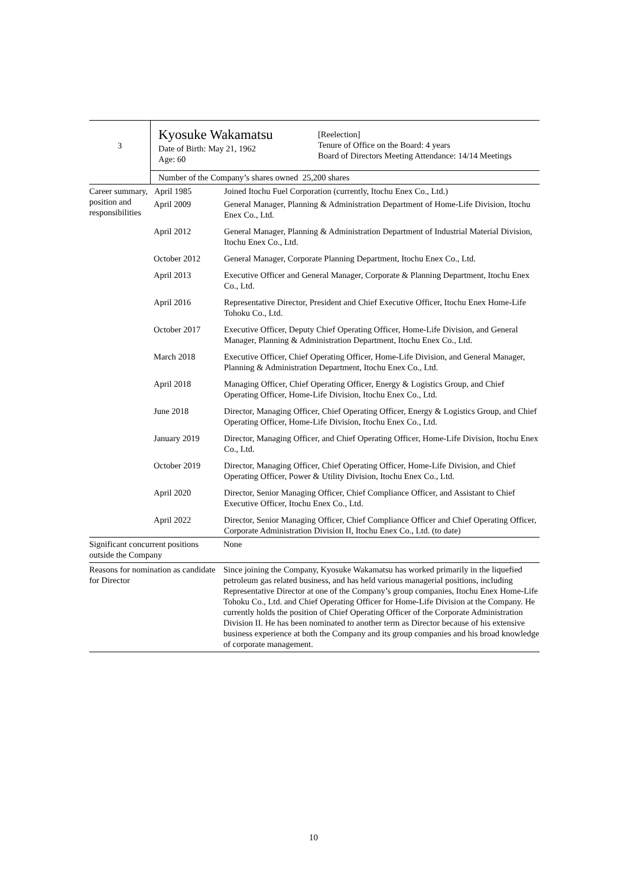| 3 | Kyosuke Wakamatsu Date of Birth: May 21, 1962 Age: 60 | [Reelection] Tenure of Office on the Board: 4 years Board of Directors Meeting Attendance: 14/14 Meetings |
| | Number of the Company’s shares owned 25,200 shares | |
| Career summary, position and responsibilities | / April 1985 / Joined Itochu Fuel Corporation (currently, Itochu Enex Co., Ltd.) / / April 2009 / General Manager, Planning & Administration Department of Home-Life Division, Itochu Enex Co., Ltd. / / April 2012 / General Manager, Planning & Administration Department of Industrial Material Division, Itochu Enex Co., Ltd. / / October 2012 / General Manager, Corporate Planning Department, Itochu Enex Co., Ltd. / / April 2013 / Executive Officer and General Manager, Corporate & Planning Department, Itochu Enex Co., Ltd. / / April 2016 / Representative Director, President and Chief Executive Officer, Itochu Enex Home-Life Tohoku Co., Ltd. / / October 2017 / Executive Officer, Deputy Chief Operating Officer, Home-Life Division, and General Manager, Planning & Administration Department, Itochu Enex Co., Ltd. / / March 2018 / Executive Officer, Chief Operating Officer, Home-Life Division, and General Manager, Planning & Administration Department, Itochu Enex Co., Ltd. / / April 2018 / Managing Officer, Chief Operating Officer, Energy & Logistics Group, and Chief Operating Officer, Home-Life Division, Itochu Enex Co., Ltd. / / June 2018 / Director, Managing Officer, Chief Operating Officer, Energy & Logistics Group, and Chief Operating Officer, Home-Life Division, Itochu Enex Co., Ltd. / / January 2019 / Director, Managing Officer, and Chief Operating Officer, Home-Life Division, Itochu Enex Co., Ltd. / / October 2019 / Director, Managing Officer, Chief Operating Officer, Home-Life Division, and Chief Operating Officer, Power & Utility Division, Itochu Enex Co., Ltd. / / April 2020 / Director, Senior Managing Officer, Chief Compliance Officer, and Assistant to Chief Executive Officer, Itochu Enex Co., Ltd. / / April 2022 / Director, Senior Managing Officer, Chief Compliance Officer and Chief Operating Officer, Corporate Administration Division II, Itochu Enex Co., Ltd. (to date) / |
| Significant concurrent positions outside the Company | None |
| Reasons for nomination as candidate for Director | Since joining the Company, Kyosuke Wakamatsu has worked primarily in the liquefied petroleum gas related business, and has held various managerial positions, including Representative Director at one of the Company’s group companies, Itochu Enex Home-Life Tohoku Co., Ltd. and Chief Operating Officer for Home-Life Division at the Company. He currently holds the position of Chief Operating Officer of the Corporate Administration Division II. He has been nominated to another term as Director because of his extensive business experience at both the Company and its group companies and his broad knowledge of corporate management. |
10